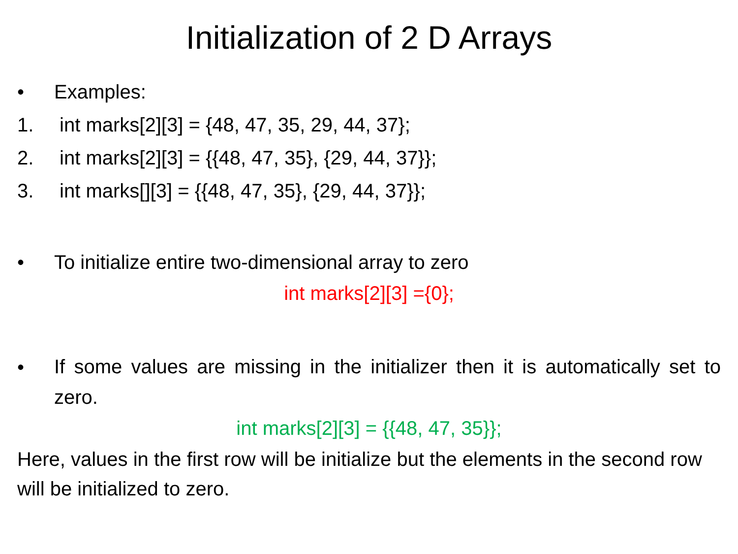Initialization of 2 D Arrays
• Examples:
1. int marks[2][3] = {48, 47, 35, 29, 44, 37};
2. int marks[2][3] = {{48, 47, 35}, {29, 44, 37}};
3. int marks[][3] = {{48, 47, 35}, {29, 44, 37}};
• To initialize entire two-dimensional array to zero
int marks[2][3] ={0};
• If some values are missing in the initializer then it is automatically set to zero.
int marks[2][3] = {{48, 47, 35}};
Here, values in the first row will be initialize but the elements in the second row will be initialized to zero.